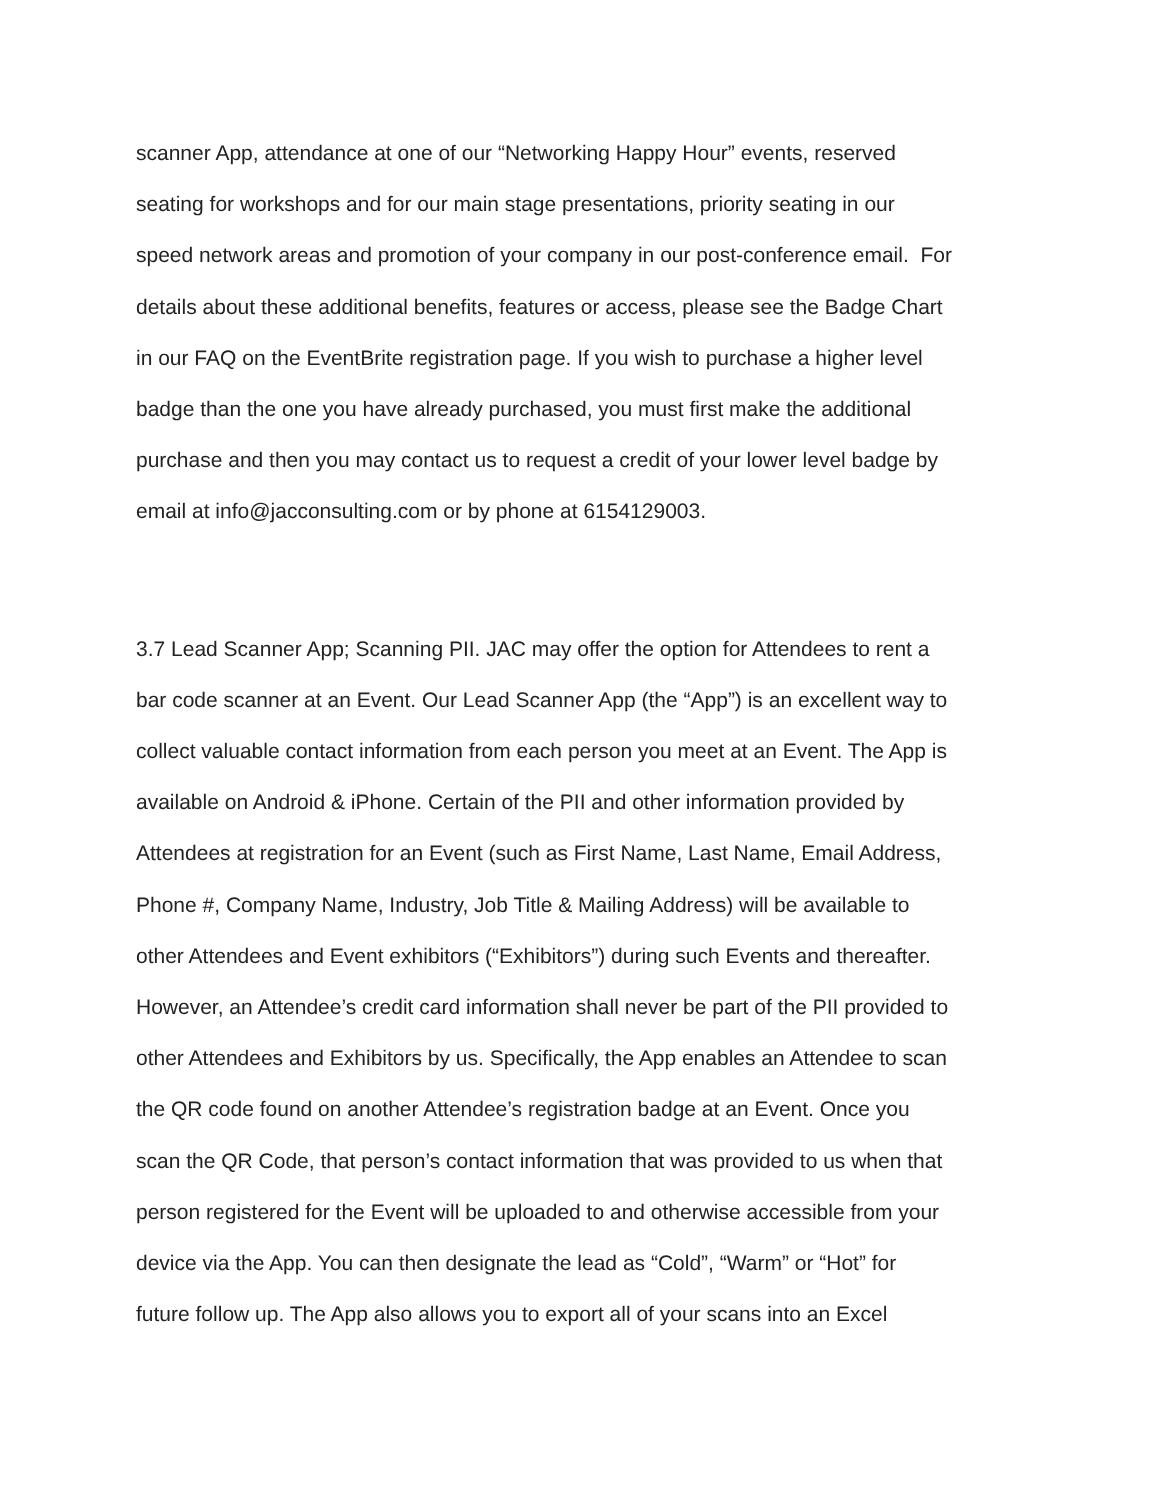scanner App, attendance at one of our “Networking Happy Hour” events, reserved
seating for workshops and for our main stage presentations, priority seating in our
speed network areas and promotion of your company in our post-conference email. For
details about these additional benefits, features or access, please see the Badge Chart
in our FAQ on the EventBrite registration page. If you wish to purchase a higher level
badge than the one you have already purchased, you must first make the additional
purchase and then you may contact us to request a credit of your lower level badge by
email at info@jacconsulting.com or by phone at 6154129003.
3.7 Lead Scanner App; Scanning PII. JAC may offer the option for Attendees to rent a
bar code scanner at an Event. Our Lead Scanner App (the “App”) is an excellent way to
collect valuable contact information from each person you meet at an Event. The App is
available on Android & iPhone. Certain of the PII and other information provided by
Attendees at registration for an Event (such as First Name, Last Name, Email Address,
Phone #, Company Name, Industry, Job Title & Mailing Address) will be available to
other Attendees and Event exhibitors (“Exhibitors”) during such Events and thereafter.
However, an Attendee’s credit card information shall never be part of the PII provided to
other Attendees and Exhibitors by us. Specifically, the App enables an Attendee to scan
the QR code found on another Attendee’s registration badge at an Event. Once you
scan the QR Code, that person’s contact information that was provided to us when that
person registered for the Event will be uploaded to and otherwise accessible from your
device via the App. You can then designate the lead as “Cold”, “Warm” or “Hot” for
future follow up. The App also allows you to export all of your scans into an Excel